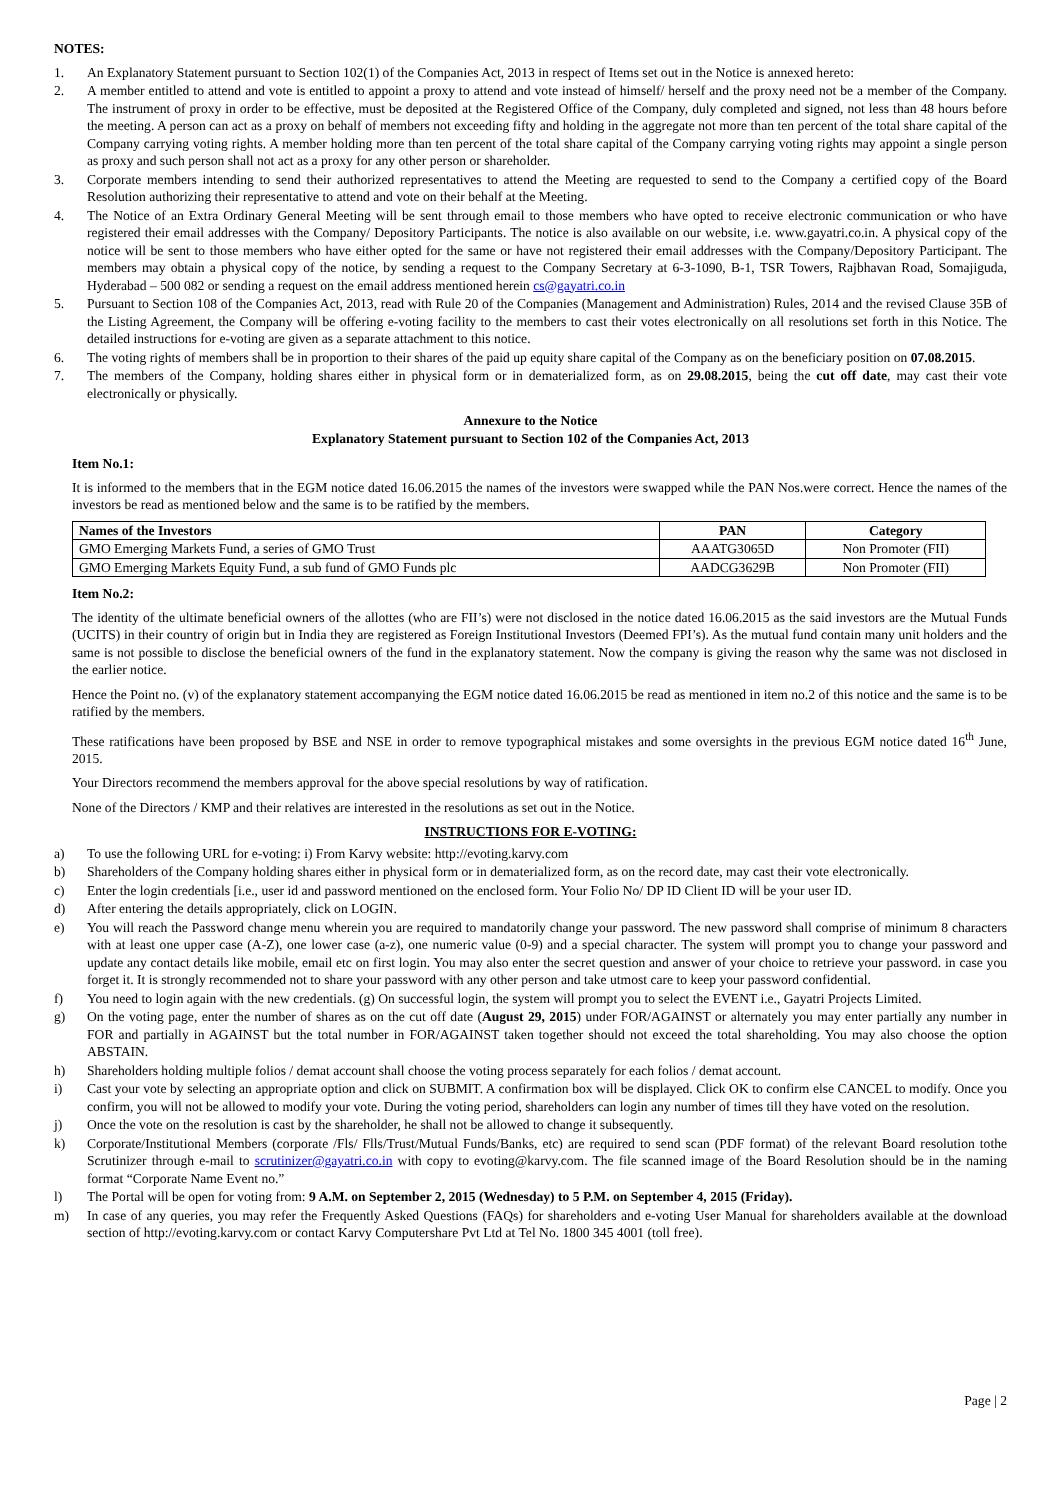NOTES:
1. An Explanatory Statement pursuant to Section 102(1) of the Companies Act, 2013 in respect of Items set out in the Notice is annexed hereto:
2. A member entitled to attend and vote is entitled to appoint a proxy to attend and vote instead of himself/ herself and the proxy need not be a member of the Company. The instrument of proxy in order to be effective, must be deposited at the Registered Office of the Company, duly completed and signed, not less than 48 hours before the meeting. A person can act as a proxy on behalf of members not exceeding fifty and holding in the aggregate not more than ten percent of the total share capital of the Company carrying voting rights. A member holding more than ten percent of the total share capital of the Company carrying voting rights may appoint a single person as proxy and such person shall not act as a proxy for any other person or shareholder.
3. Corporate members intending to send their authorized representatives to attend the Meeting are requested to send to the Company a certified copy of the Board Resolution authorizing their representative to attend and vote on their behalf at the Meeting.
4. The Notice of an Extra Ordinary General Meeting will be sent through email to those members who have opted to receive electronic communication or who have registered their email addresses with the Company/ Depository Participants. The notice is also available on our website, i.e. www.gayatri.co.in. A physical copy of the notice will be sent to those members who have either opted for the same or have not registered their email addresses with the Company/Depository Participant. The members may obtain a physical copy of the notice, by sending a request to the Company Secretary at 6-3-1090, B-1, TSR Towers, Rajbhavan Road, Somajiguda, Hyderabad – 500 082 or sending a request on the email address mentioned herein cs@gayatri.co.in
5. Pursuant to Section 108 of the Companies Act, 2013, read with Rule 20 of the Companies (Management and Administration) Rules, 2014 and the revised Clause 35B of the Listing Agreement, the Company will be offering e-voting facility to the members to cast their votes electronically on all resolutions set forth in this Notice. The detailed instructions for e-voting are given as a separate attachment to this notice.
6. The voting rights of members shall be in proportion to their shares of the paid up equity share capital of the Company as on the beneficiary position on 07.08.2015.
7. The members of the Company, holding shares either in physical form or in dematerialized form, as on 29.08.2015, being the cut off date, may cast their vote electronically or physically.
Annexure to the Notice
Explanatory Statement pursuant to Section 102 of the Companies Act, 2013
Item No.1:
It is informed to the members that in the EGM notice dated 16.06.2015 the names of the investors were swapped while the PAN Nos.were correct. Hence the names of the investors be read as mentioned below and the same is to be ratified by the members.
| Names of the Investors | PAN | Category |
| --- | --- | --- |
| GMO Emerging Markets Fund, a series of GMO Trust | AAATG3065D | Non Promoter (FII) |
| GMO Emerging Markets Equity Fund, a sub fund of GMO Funds plc | AADCG3629B | Non Promoter (FII) |
Item No.2:
The identity of the ultimate beneficial owners of the allottes (who are FII’s) were not disclosed in the notice dated 16.06.2015 as the said investors are the Mutual Funds (UCITS) in their country of origin but in India they are registered as Foreign Institutional Investors (Deemed FPI’s). As the mutual fund contain many unit holders and the same is not possible to disclose the beneficial owners of the fund in the explanatory statement. Now the company is giving the reason why the same was not disclosed in the earlier notice.
Hence the Point no. (v) of the explanatory statement accompanying the EGM notice dated 16.06.2015 be read as mentioned in item no.2 of this notice and the same is to be ratified by the members.
These ratifications have been proposed by BSE and NSE in order to remove typographical mistakes and some oversights in the previous EGM notice dated 16<sup>th</sup> June, 2015.
Your Directors recommend the members approval for the above special resolutions by way of ratification.
None of the Directors / KMP and their relatives are interested in the resolutions as set out in the Notice.
INSTRUCTIONS FOR E-VOTING:
a) To use the following URL for e-voting: i) From Karvy website: http://evoting.karvy.com
b) Shareholders of the Company holding shares either in physical form or in dematerialized form, as on the record date, may cast their vote electronically.
c) Enter the login credentials [i.e., user id and password mentioned on the enclosed form. Your Folio No/ DP ID Client ID will be your user ID.
d) After entering the details appropriately, click on LOGIN.
e) You will reach the Password change menu wherein you are required to mandatorily change your password. The new password shall comprise of minimum 8 characters with at least one upper case (A-Z), one lower case (a-z), one numeric value (0-9) and a special character. The system will prompt you to change your password and update any contact details like mobile, email etc on first login. You may also enter the secret question and answer of your choice to retrieve your password. in case you forget it. It is strongly recommended not to share your password with any other person and take utmost care to keep your password confidential.
f) You need to login again with the new credentials. (g) On successful login, the system will prompt you to select the EVENT i.e., Gayatri Projects Limited.
g) On the voting page, enter the number of shares as on the cut off date (August 29, 2015) under FOR/AGAINST or alternately you may enter partially any number in FOR and partially in AGAINST but the total number in FOR/AGAINST taken together should not exceed the total shareholding. You may also choose the option ABSTAIN.
h) Shareholders holding multiple folios / demat account shall choose the voting process separately for each folios / demat account.
i) Cast your vote by selecting an appropriate option and click on SUBMIT. A confirmation box will be displayed. Click OK to confirm else CANCEL to modify. Once you confirm, you will not be allowed to modify your vote. During the voting period, shareholders can login any number of times till they have voted on the resolution.
j) Once the vote on the resolution is cast by the shareholder, he shall not be allowed to change it subsequently.
k) Corporate/Institutional Members (corporate /Fls/ Flls/Trust/Mutual Funds/Banks, etc) are required to send scan (PDF format) of the relevant Board resolution tothe Scrutinizer through e-mail to scrutinizer@gayatri.co.in with copy to evoting@karvy.com. The file scanned image of the Board Resolution should be in the naming format “Corporate Name Event no.”
l) The Portal will be open for voting from: 9 A.M. on September 2, 2015 (Wednesday) to 5 P.M. on September 4, 2015 (Friday).
m) In case of any queries, you may refer the Frequently Asked Questions (FAQs) for shareholders and e-voting User Manual for shareholders available at the download section of http://evoting.karvy.com or contact Karvy Computershare Pvt Ltd at Tel No. 1800 345 4001 (toll free).
Page | 2